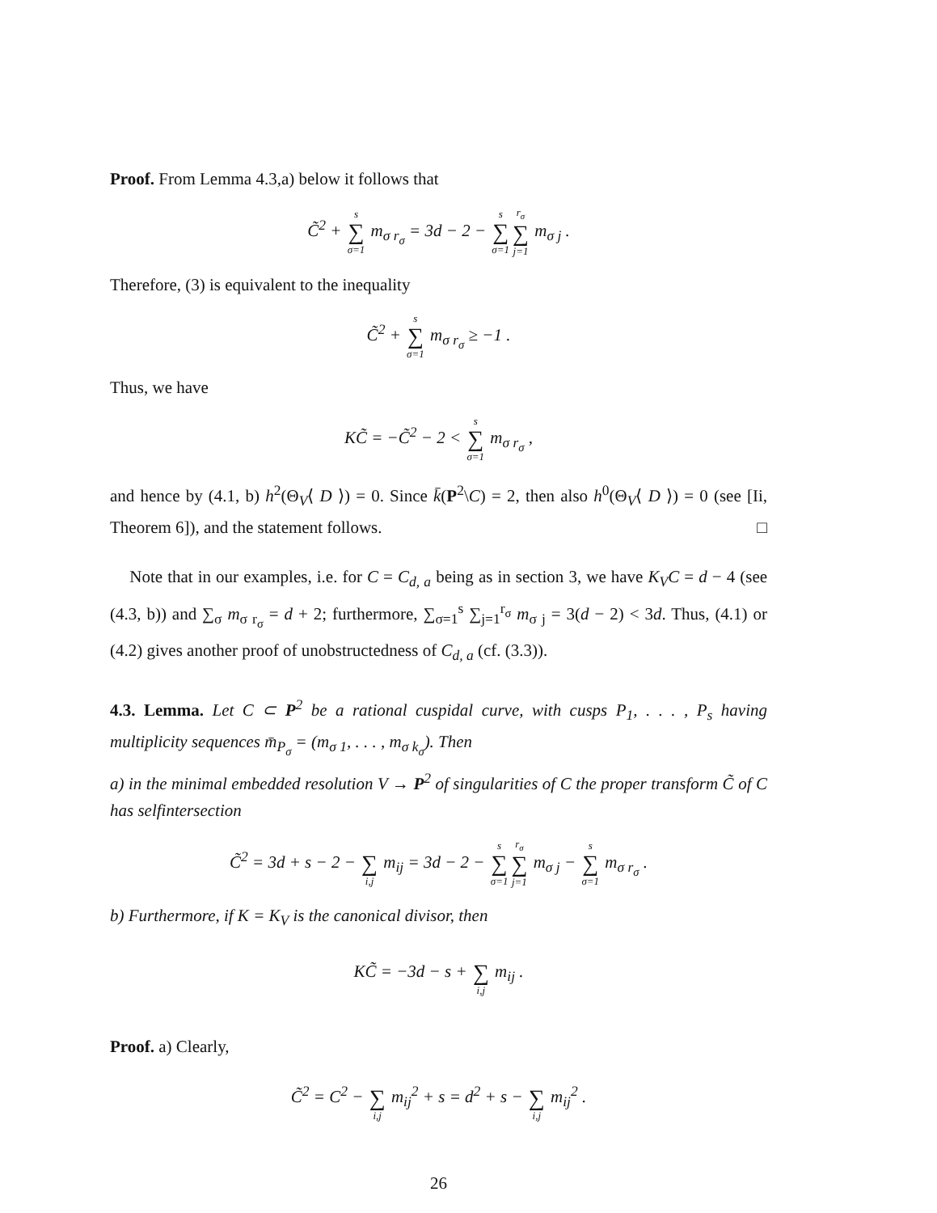Proof. From Lemma 4.3,a) below it follows that
C̃<sup>2</sup> + s ∑ σ=1 m<sub>σ r<sub>σ</sub></sub> = 3d − 2 − s ∑ σ=1 r<sub>σ</sub> ∑ j=1 m<sub>σ j</sub> .
Therefore, (3) is equivalent to the inequality
C̃<sup>2</sup> + s ∑ σ=1 m<sub>σ r<sub>σ</sub></sub> ≥ −1 .
Thus, we have
KC̃ = −C̃<sup>2</sup> − 2 < s ∑ σ=1 m<sub>σ r<sub>σ</sub></sub> ,
and hence by (4.1, b) h<sup>2</sup>(Θ<sub>V</sub>⟨ D ⟩) = 0. Since k̄(P<sup>2</sup>\C) = 2, then also h<sup>0</sup>(Θ<sub>V</sub>⟨ D ⟩) = 0 (see [Ii, Theorem 6]), and the statement follows. □
Note that in our examples, i.e. for C = C<sub>d, a</sub> being as in section 3, we have K<sub>V</sub>C = d − 4 (see (4.3, b)) and ∑<sub>σ</sub> m<sub>σ r<sub>σ</sub></sub> = d + 2; furthermore, ∑<sub>σ=1</sub><sup>s</sup> ∑<sub>j=1</sub><sup>r<sub>σ</sub></sup> m<sub>σ j</sub> = 3(d − 2) < 3d. Thus, (4.1) or (4.2) gives another proof of unobstructedness of C<sub>d, a</sub> (cf. (3.3)).
4.3. Lemma. Let C ⊂ P<sup>2</sup> be a rational cuspidal curve, with cusps P<sub>1</sub>, . . . , P<sub>s</sub> having multiplicity sequences m̄<sub>P<sub>σ</sub></sub> = (m<sub>σ 1</sub>, . . . , m<sub>σ k<sub>σ</sub></sub>). Then
a) in the minimal embedded resolution V → P<sup>2</sup> of singularities of C the proper transform C̃ of C has selfintersection
C̃<sup>2</sup> = 3d + s − 2 − ∑ i,j m<sub>ij</sub> = 3d − 2 − s ∑ σ=1 r<sub>σ</sub> ∑ j=1 m<sub>σ j</sub> − s ∑ σ=1 m<sub>σ r<sub>σ</sub></sub> .
b) Furthermore, if K = K<sub>V</sub> is the canonical divisor, then
KC̃ = −3d − s + ∑ i,j m<sub>ij</sub> .
Proof. a) Clearly,
C̃<sup>2</sup> = C<sup>2</sup> − ∑ i,j m<sub>ij</sub><sup>2</sup> + s = d<sup>2</sup> + s − ∑ i,j m<sub>ij</sub><sup>2</sup> .
26